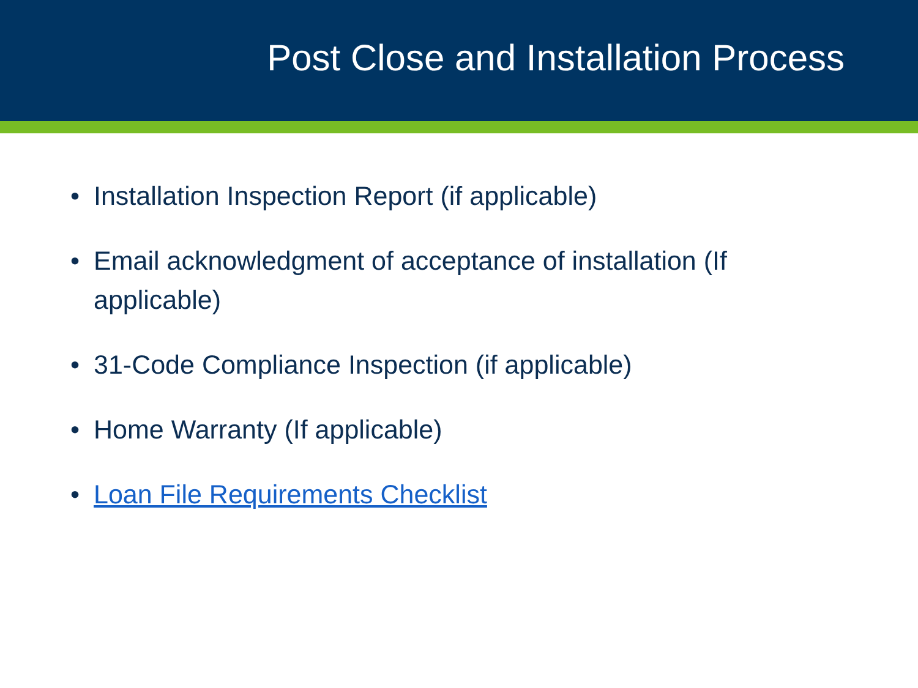Post Close and Installation Process
• Installation Inspection Report (if applicable)
• Email acknowledgment of acceptance of installation (If applicable)
• 31-Code Compliance Inspection (if applicable)
• Home Warranty (If applicable)
• Loan File Requirements Checklist